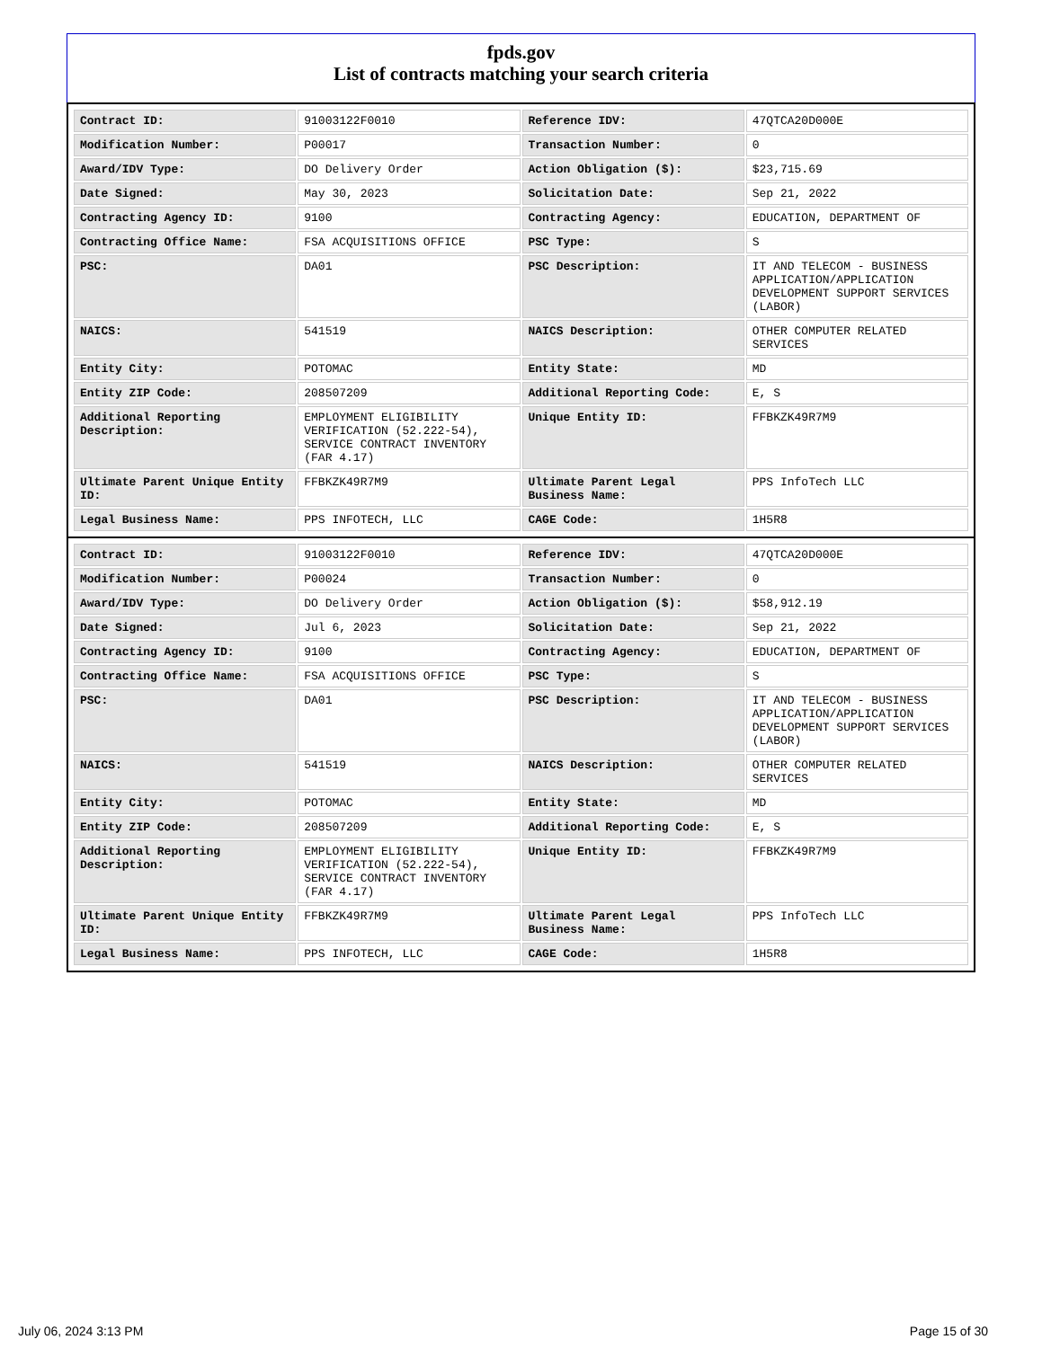fpds.gov
List of contracts matching your search criteria
| Contract ID: | 91003122F0010 | Reference IDV: | 47QTCA20D000E |
| Modification Number: | P00017 | Transaction Number: | 0 |
| Award/IDV Type: | DO Delivery Order | Action Obligation ($): | $23,715.69 |
| Date Signed: | May 30, 2023 | Solicitation Date: | Sep 21, 2022 |
| Contracting Agency ID: | 9100 | Contracting Agency: | EDUCATION, DEPARTMENT OF |
| Contracting Office Name: | FSA ACQUISITIONS OFFICE | PSC Type: | S |
| PSC: | DA01 | PSC Description: | IT AND TELECOM - BUSINESS APPLICATION/APPLICATION DEVELOPMENT SUPPORT SERVICES (LABOR) |
| NAICS: | 541519 | NAICS Description: | OTHER COMPUTER RELATED SERVICES |
| Entity City: | POTOMAC | Entity State: | MD |
| Entity ZIP Code: | 208507209 | Additional Reporting Code: | E, S |
| Additional Reporting Description: | EMPLOYMENT ELIGIBILITY VERIFICATION (52.222-54), SERVICE CONTRACT INVENTORY (FAR 4.17) | Unique Entity ID: | FFBKZK49R7M9 |
| Ultimate Parent Unique Entity ID: | FFBKZK49R7M9 | Ultimate Parent Legal Business Name: | PPS InfoTech LLC |
| Legal Business Name: | PPS INFOTECH, LLC | CAGE Code: | 1H5R8 |
| Contract ID: | 91003122F0010 | Reference IDV: | 47QTCA20D000E |
| Modification Number: | P00024 | Transaction Number: | 0 |
| Award/IDV Type: | DO Delivery Order | Action Obligation ($): | $58,912.19 |
| Date Signed: | Jul 6, 2023 | Solicitation Date: | Sep 21, 2022 |
| Contracting Agency ID: | 9100 | Contracting Agency: | EDUCATION, DEPARTMENT OF |
| Contracting Office Name: | FSA ACQUISITIONS OFFICE | PSC Type: | S |
| PSC: | DA01 | PSC Description: | IT AND TELECOM - BUSINESS APPLICATION/APPLICATION DEVELOPMENT SUPPORT SERVICES (LABOR) |
| NAICS: | 541519 | NAICS Description: | OTHER COMPUTER RELATED SERVICES |
| Entity City: | POTOMAC | Entity State: | MD |
| Entity ZIP Code: | 208507209 | Additional Reporting Code: | E, S |
| Additional Reporting Description: | EMPLOYMENT ELIGIBILITY VERIFICATION (52.222-54), SERVICE CONTRACT INVENTORY (FAR 4.17) | Unique Entity ID: | FFBKZK49R7M9 |
| Ultimate Parent Unique Entity ID: | FFBKZK49R7M9 | Ultimate Parent Legal Business Name: | PPS InfoTech LLC |
| Legal Business Name: | PPS INFOTECH, LLC | CAGE Code: | 1H5R8 |
July 06, 2024 3:13 PM Page 15 of 30